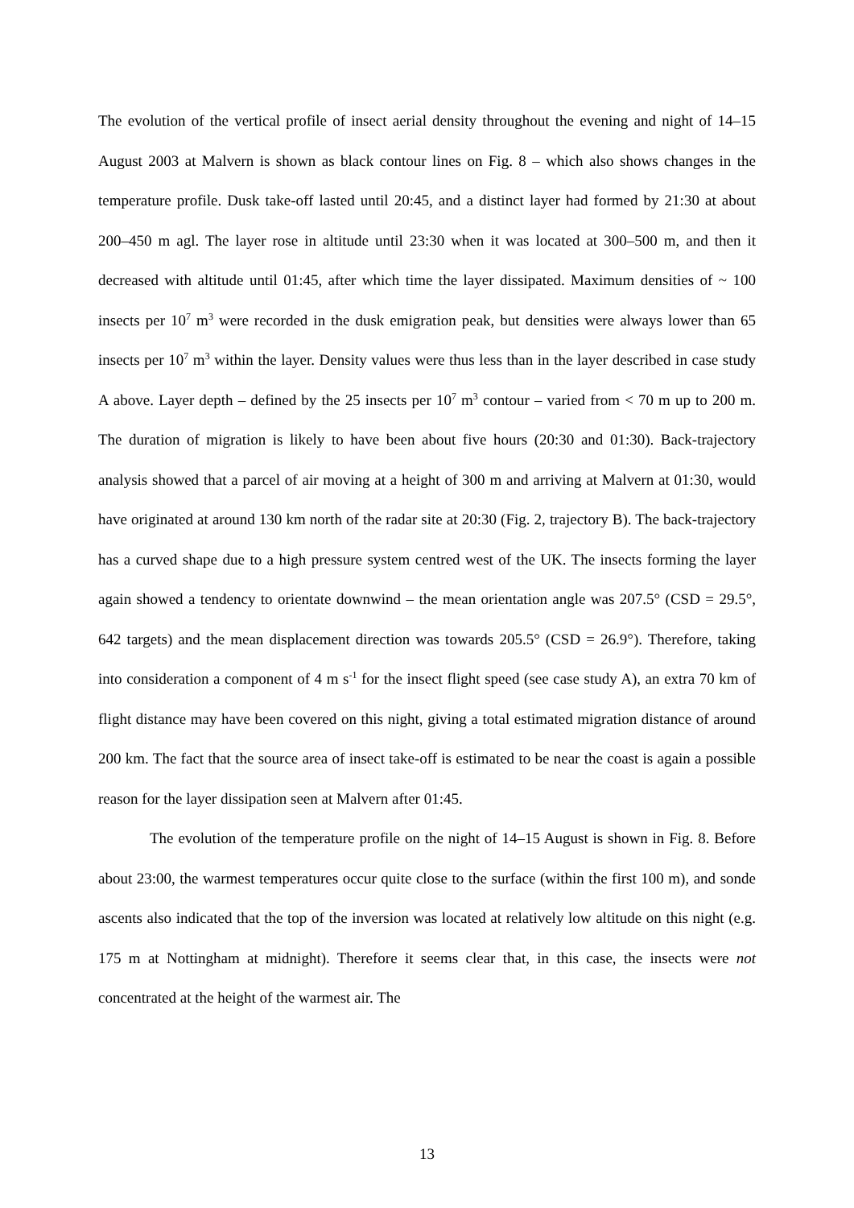The evolution of the vertical profile of insect aerial density throughout the evening and night of 14–15 August 2003 at Malvern is shown as black contour lines on Fig. 8 – which also shows changes in the temperature profile. Dusk take-off lasted until 20:45, and a distinct layer had formed by 21:30 at about 200–450 m agl. The layer rose in altitude until 23:30 when it was located at 300–500 m, and then it decreased with altitude until 01:45, after which time the layer dissipated. Maximum densities of ~ 100 insects per 10<sup>7</sup> m<sup>3</sup> were recorded in the dusk emigration peak, but densities were always lower than 65 insects per 10<sup>7</sup> m<sup>3</sup> within the layer. Density values were thus less than in the layer described in case study A above. Layer depth – defined by the 25 insects per 10<sup>7</sup> m<sup>3</sup> contour – varied from < 70 m up to 200 m. The duration of migration is likely to have been about five hours (20:30 and 01:30). Back-trajectory analysis showed that a parcel of air moving at a height of 300 m and arriving at Malvern at 01:30, would have originated at around 130 km north of the radar site at 20:30 (Fig. 2, trajectory B). The back-trajectory has a curved shape due to a high pressure system centred west of the UK. The insects forming the layer again showed a tendency to orientate downwind – the mean orientation angle was 207.5° (CSD = 29.5°, 642 targets) and the mean displacement direction was towards 205.5° (CSD = 26.9°). Therefore, taking into consideration a component of 4 m s<sup>-1</sup> for the insect flight speed (see case study A), an extra 70 km of flight distance may have been covered on this night, giving a total estimated migration distance of around 200 km. The fact that the source area of insect take-off is estimated to be near the coast is again a possible reason for the layer dissipation seen at Malvern after 01:45.
The evolution of the temperature profile on the night of 14–15 August is shown in Fig. 8. Before about 23:00, the warmest temperatures occur quite close to the surface (within the first 100 m), and sonde ascents also indicated that the top of the inversion was located at relatively low altitude on this night (e.g. 175 m at Nottingham at midnight). Therefore it seems clear that, in this case, the insects were not concentrated at the height of the warmest air. The
13